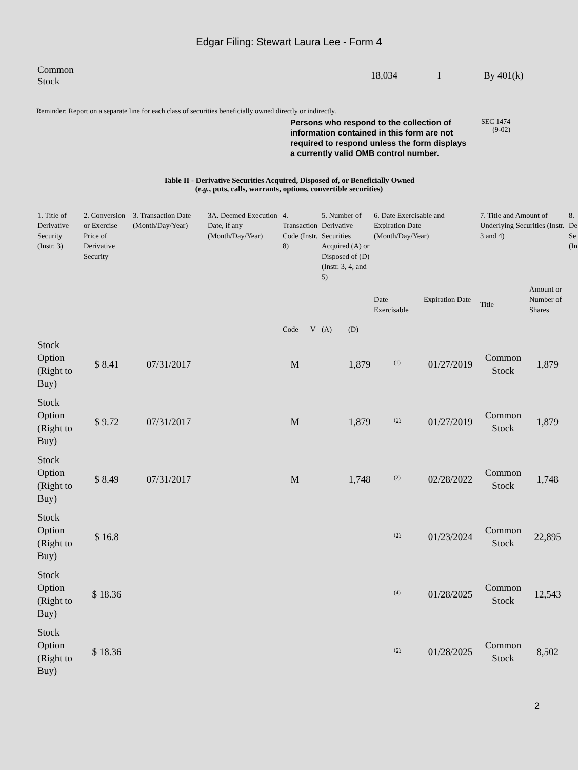Edgar Filing: Stewart Laura Lee - Form 4
Common
Stock
18,034 I By 401(k)
Reminder: Report on a separate line for each class of securities beneficially owned directly or indirectly.
Persons who respond to the collection of information contained in this form are not required to respond unless the form displays a currently valid OMB control number.
SEC 1474
(9-02)
Table II - Derivative Securities Acquired, Disposed of, or Beneficially Owned
(e.g., puts, calls, warrants, options, convertible securities)
| 1. Title of Derivative Security (Instr. 3) | 2. Conversion or Exercise Price of Derivative Security | 3. Transaction Date (Month/Day/Year) | 3A. Deemed Execution Date, if any (Month/Day/Year) | 4. Transaction Code (Instr. 8) | | 5. Number of Derivative Securities Acquired (A) or Disposed of (D) (Instr. 3, 4, and 5) | | 6. Date Exercisable and Expiration Date (Month/Day/Year) | | 7. Title and Amount of Underlying Securities (Instr. 3 and 4) | | 8. De Se (In |
| --- | --- | --- | --- | --- | --- | --- | --- | --- | --- | --- | --- | --- |
| | | | | Code | V | (A) | (D) | Date Exercisable | Expiration Date | Title | Amount or Number of Shares | |
| Stock Option (Right to Buy) | $ 8.41 | 07/31/2017 | | M | | | 1,879 | <sup>(1)</sup> | 01/27/2019 | Common Stock | 1,879 | |
| Stock Option (Right to Buy) | $ 9.72 | 07/31/2017 | | M | | | 1,879 | <sup>(1)</sup> | 01/27/2019 | Common Stock | 1,879 | |
| Stock Option (Right to Buy) | $ 8.49 | 07/31/2017 | | M | | | 1,748 | <sup>(2)</sup> | 02/28/2022 | Common Stock | 1,748 | |
| Stock Option (Right to Buy) | $ 16.8 | | | | | | | <sup>(3)</sup> | 01/23/2024 | Common Stock | 22,895 | |
| Stock Option (Right to Buy) | $ 18.36 | | | | | | | <sup>(4)</sup> | 01/28/2025 | Common Stock | 12,543 | |
| Stock Option (Right to Buy) | $ 18.36 | | | | | | | <sup>(5)</sup> | 01/28/2025 | Common Stock | 8,502 | |
2